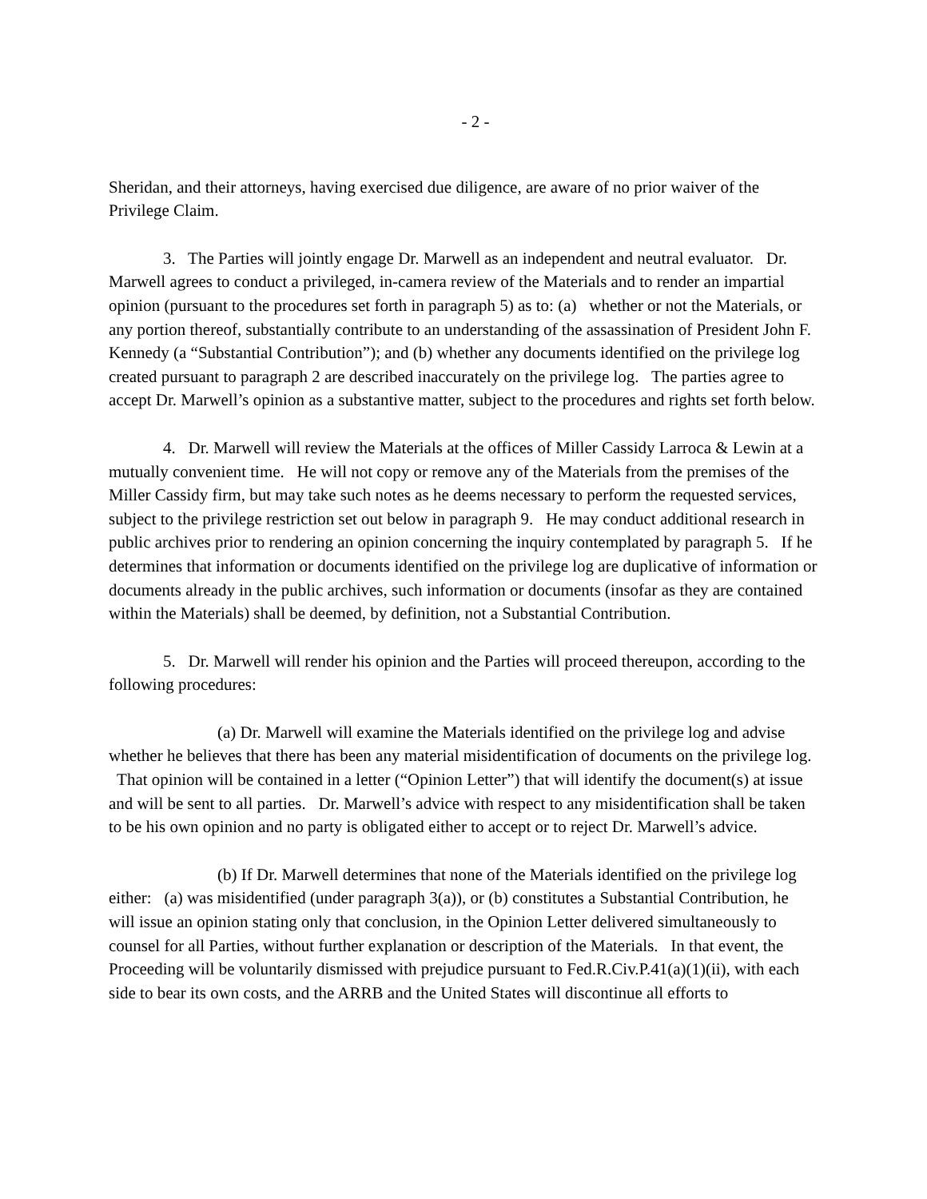- 2 -
Sheridan, and their attorneys, having exercised due diligence, are aware of no prior waiver of the Privilege Claim.
3. The Parties will jointly engage Dr. Marwell as an independent and neutral evaluator. Dr. Marwell agrees to conduct a privileged, in-camera review of the Materials and to render an impartial opinion (pursuant to the procedures set forth in paragraph 5) as to: (a) whether or not the Materials, or any portion thereof, substantially contribute to an understanding of the assassination of President John F. Kennedy (a “Substantial Contribution”); and (b) whether any documents identified on the privilege log created pursuant to paragraph 2 are described inaccurately on the privilege log. The parties agree to accept Dr. Marwell’s opinion as a substantive matter, subject to the procedures and rights set forth below.
4. Dr. Marwell will review the Materials at the offices of Miller Cassidy Larroca & Lewin at a mutually convenient time. He will not copy or remove any of the Materials from the premises of the Miller Cassidy firm, but may take such notes as he deems necessary to perform the requested services, subject to the privilege restriction set out below in paragraph 9. He may conduct additional research in public archives prior to rendering an opinion concerning the inquiry contemplated by paragraph 5. If he determines that information or documents identified on the privilege log are duplicative of information or documents already in the public archives, such information or documents (insofar as they are contained within the Materials) shall be deemed, by definition, not a Substantial Contribution.
5. Dr. Marwell will render his opinion and the Parties will proceed thereupon, according to the following procedures:
(a) Dr. Marwell will examine the Materials identified on the privilege log and advise whether he believes that there has been any material misidentification of documents on the privilege log. That opinion will be contained in a letter (“Opinion Letter”) that will identify the document(s) at issue and will be sent to all parties. Dr. Marwell’s advice with respect to any misidentification shall be taken to be his own opinion and no party is obligated either to accept or to reject Dr. Marwell’s advice.
(b) If Dr. Marwell determines that none of the Materials identified on the privilege log either: (a) was misidentified (under paragraph 3(a)), or (b) constitutes a Substantial Contribution, he will issue an opinion stating only that conclusion, in the Opinion Letter delivered simultaneously to counsel for all Parties, without further explanation or description of the Materials. In that event, the Proceeding will be voluntarily dismissed with prejudice pursuant to Fed.R.Civ.P.41(a)(1)(ii), with each side to bear its own costs, and the ARRB and the United States will discontinue all efforts to